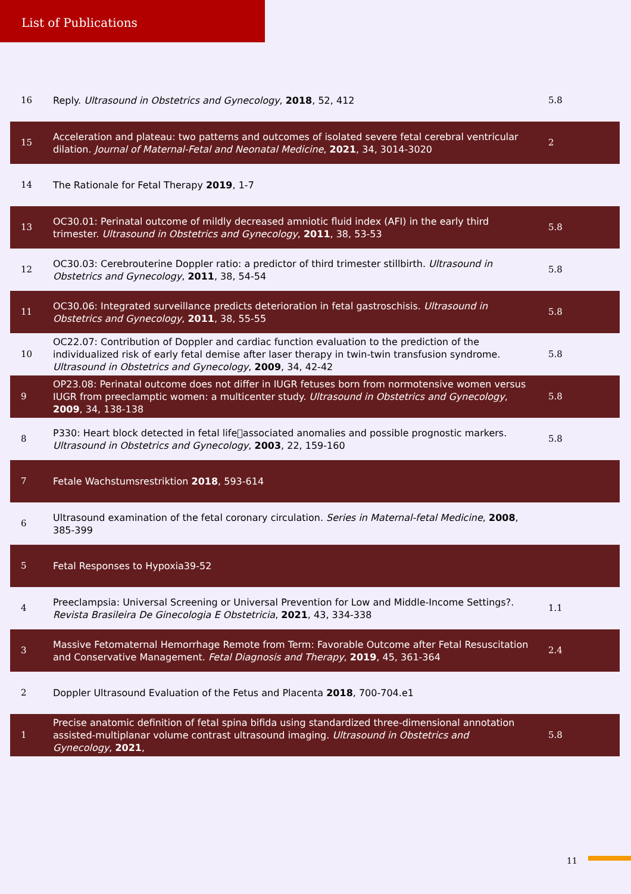List of Publications
| 16 | Reply. Ultrasound in Obstetrics and Gynecology , 2018 , 52, 412 | 5.8 |
| 15 | Acceleration and plateau: two patterns and outcomes of isolated severe fetal cerebral ventricular dilation. Journal of Maternal-Fetal and Neonatal Medicine , 2021 , 34, 3014-3020 | 2 |
| 14 | The Rationale for Fetal Therapy 2019 , 1-7 | |
| 13 | OC30.01: Perinatal outcome of mildly decreased amniotic fluid index (AFI) in the early third trimester. Ultrasound in Obstetrics and Gynecology , 2011 , 38, 53-53 | 5.8 |
| 12 | OC30.03: Cerebrouterine Doppler ratio: a predictor of third trimester stillbirth. Ultrasound in Obstetrics and Gynecology , 2011 , 38, 54-54 | 5.8 |
| 11 | OC30.06: Integrated surveillance predicts deterioration in fetal gastroschisis. Ultrasound in Obstetrics and Gynecology , 2011 , 38, 55-55 | 5.8 |
| 10 | OC22.07: Contribution of Doppler and cardiac function evaluation to the prediction of the individualized risk of early fetal demise after laser therapy in twin-twin transfusion syndrome. Ultrasound in Obstetrics and Gynecology , 2009 , 34, 42-42 | 5.8 |
| 9 | OP23.08: Perinatal outcome does not differ in IUGR fetuses born from normotensive women versus IUGR from preeclamptic women: a multicenter study. Ultrasound in Obstetrics and Gynecology , 2009 , 34, 138-138 | 5.8 |
| 8 | P330: Heart block detected in fetal life￿associated anomalies and possible prognostic markers. Ultrasound in Obstetrics and Gynecology , 2003 , 22, 159-160 | 5.8 |
| 7 | Fetale Wachstumsrestriktion 2018 , 593-614 | |
| 6 | Ultrasound examination of the fetal coronary circulation. Series in Maternal-fetal Medicine , 2008 , 385-399 | |
| 5 | Fetal Responses to Hypoxia39-52 | |
| 4 | Preeclampsia: Universal Screening or Universal Prevention for Low and Middle-Income Settings?. Revista Brasileira De Ginecologia E Obstetricia , 2021 , 43, 334-338 | 1.1 |
| 3 | Massive Fetomaternal Hemorrhage Remote from Term: Favorable Outcome after Fetal Resuscitation and Conservative Management. Fetal Diagnosis and Therapy , 2019 , 45, 361-364 | 2.4 |
| 2 | Doppler Ultrasound Evaluation of the Fetus and Placenta 2018 , 700-704.e1 | |
| 1 | Precise anatomic definition of fetal spina bifida using standardized three-dimensional annotation assisted-multiplanar volume contrast ultrasound imaging. Ultrasound in Obstetrics and Gynecology , 2021 , | 5.8 |
11